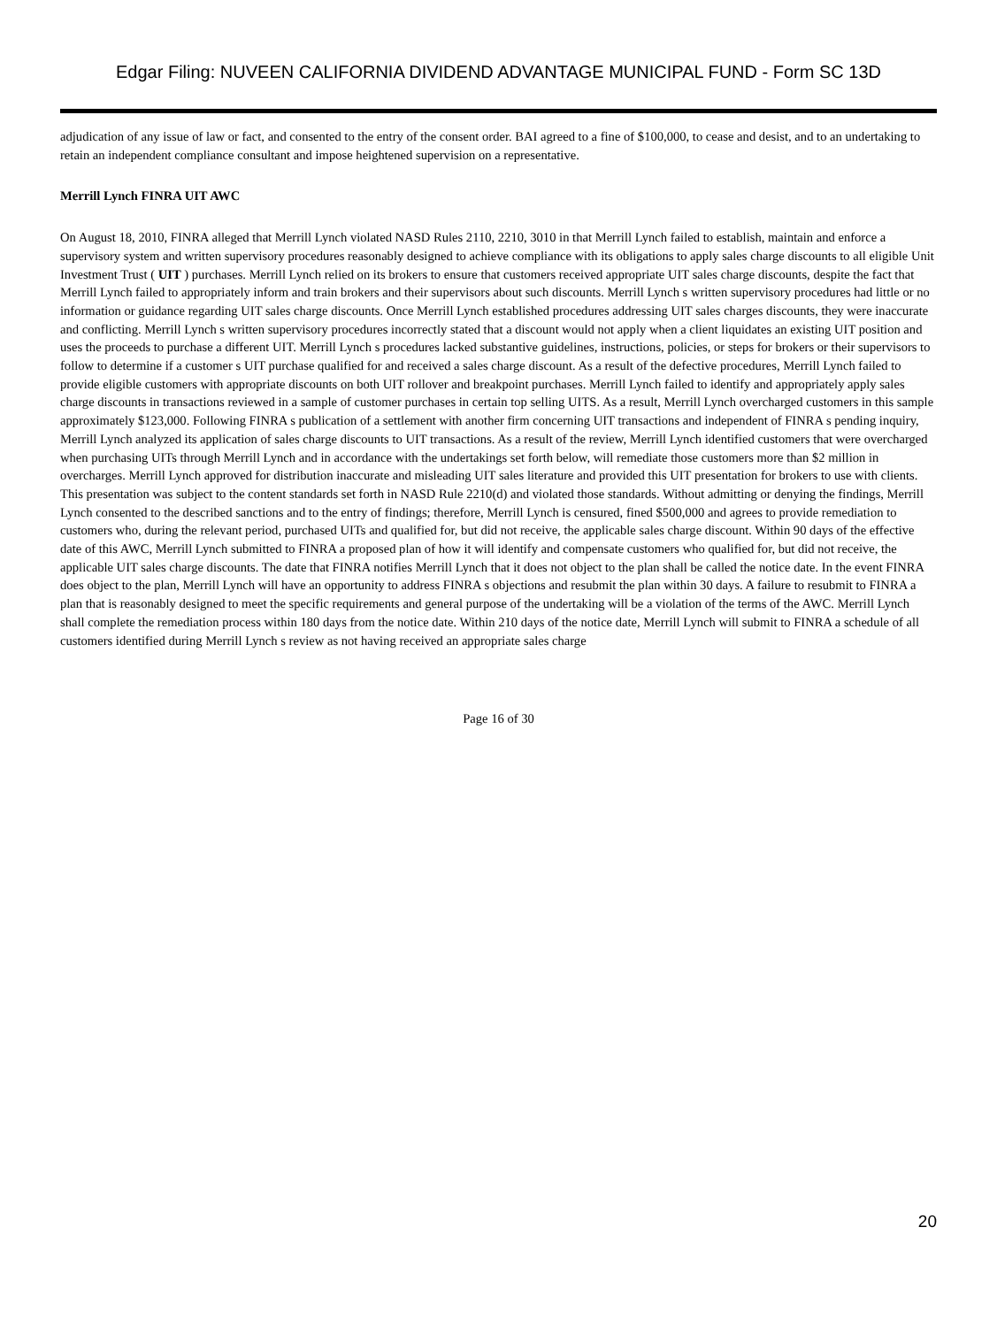Edgar Filing: NUVEEN CALIFORNIA DIVIDEND ADVANTAGE MUNICIPAL FUND - Form SC 13D
adjudication of any issue of law or fact, and consented to the entry of the consent order. BAI agreed to a fine of $100,000, to cease and desist, and to an undertaking to retain an independent compliance consultant and impose heightened supervision on a representative.
Merrill Lynch FINRA UIT AWC
On August 18, 2010, FINRA alleged that Merrill Lynch violated NASD Rules 2110, 2210, 3010 in that Merrill Lynch failed to establish, maintain and enforce a supervisory system and written supervisory procedures reasonably designed to achieve compliance with its obligations to apply sales charge discounts to all eligible Unit Investment Trust ( UIT ) purchases. Merrill Lynch relied on its brokers to ensure that customers received appropriate UIT sales charge discounts, despite the fact that Merrill Lynch failed to appropriately inform and train brokers and their supervisors about such discounts. Merrill Lynch s written supervisory procedures had little or no information or guidance regarding UIT sales charge discounts. Once Merrill Lynch established procedures addressing UIT sales charges discounts, they were inaccurate and conflicting. Merrill Lynch s written supervisory procedures incorrectly stated that a discount would not apply when a client liquidates an existing UIT position and uses the proceeds to purchase a different UIT. Merrill Lynch s procedures lacked substantive guidelines, instructions, policies, or steps for brokers or their supervisors to follow to determine if a customer s UIT purchase qualified for and received a sales charge discount. As a result of the defective procedures, Merrill Lynch failed to provide eligible customers with appropriate discounts on both UIT rollover and breakpoint purchases. Merrill Lynch failed to identify and appropriately apply sales charge discounts in transactions reviewed in a sample of customer purchases in certain top selling UITS. As a result, Merrill Lynch overcharged customers in this sample approximately $123,000. Following FINRA s publication of a settlement with another firm concerning UIT transactions and independent of FINRA s pending inquiry, Merrill Lynch analyzed its application of sales charge discounts to UIT transactions. As a result of the review, Merrill Lynch identified customers that were overcharged when purchasing UITs through Merrill Lynch and in accordance with the undertakings set forth below, will remediate those customers more than $2 million in overcharges. Merrill Lynch approved for distribution inaccurate and misleading UIT sales literature and provided this UIT presentation for brokers to use with clients. This presentation was subject to the content standards set forth in NASD Rule 2210(d) and violated those standards. Without admitting or denying the findings, Merrill Lynch consented to the described sanctions and to the entry of findings; therefore, Merrill Lynch is censured, fined $500,000 and agrees to provide remediation to customers who, during the relevant period, purchased UITs and qualified for, but did not receive, the applicable sales charge discount. Within 90 days of the effective date of this AWC, Merrill Lynch submitted to FINRA a proposed plan of how it will identify and compensate customers who qualified for, but did not receive, the applicable UIT sales charge discounts. The date that FINRA notifies Merrill Lynch that it does not object to the plan shall be called the notice date. In the event FINRA does object to the plan, Merrill Lynch will have an opportunity to address FINRA s objections and resubmit the plan within 30 days. A failure to resubmit to FINRA a plan that is reasonably designed to meet the specific requirements and general purpose of the undertaking will be a violation of the terms of the AWC. Merrill Lynch shall complete the remediation process within 180 days from the notice date. Within 210 days of the notice date, Merrill Lynch will submit to FINRA a schedule of all customers identified during Merrill Lynch s review as not having received an appropriate sales charge
Page 16 of 30
20